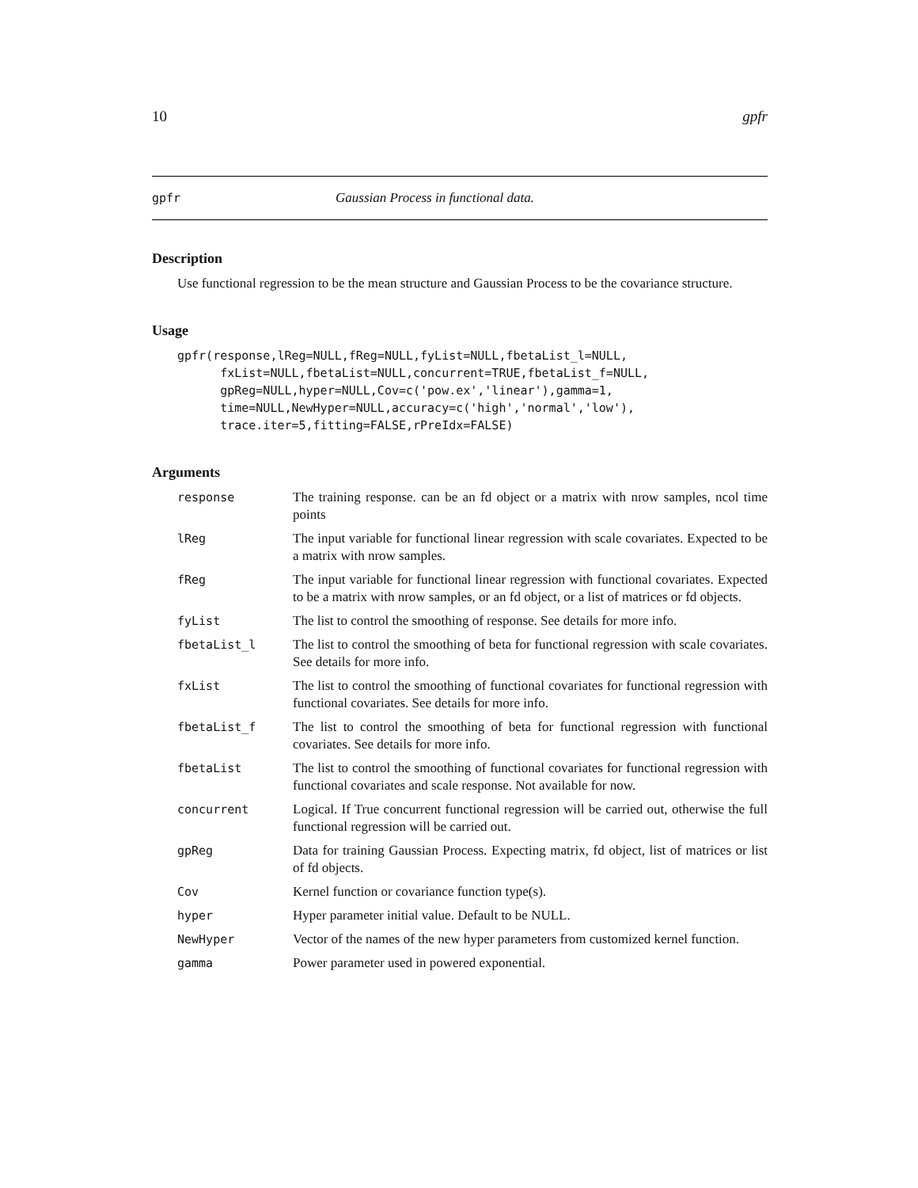10 gpfr
gpfr Gaussian Process in functional data.
Description
Use functional regression to be the mean structure and Gaussian Process to be the covariance structure.
Usage
gpfr(response,lReg=NULL,fReg=NULL,fyList=NULL,fbetaList_l=NULL,
      fxList=NULL,fbetaList=NULL,concurrent=TRUE,fbetaList_f=NULL,
      gpReg=NULL,hyper=NULL,Cov=c('pow.ex','linear'),gamma=1,
      time=NULL,NewHyper=NULL,accuracy=c('high','normal','low'),
      trace.iter=5,fitting=FALSE,rPreIdx=FALSE)
Arguments
| response | The training response. can be an fd object or a matrix with nrow samples, ncol time points |
| lReg | The input variable for functional linear regression with scale covariates. Expected to be a matrix with nrow samples. |
| fReg | The input variable for functional linear regression with functional covariates. Expected to be a matrix with nrow samples, or an fd object, or a list of matrices or fd objects. |
| fyList | The list to control the smoothing of response. See details for more info. |
| fbetaList_l | The list to control the smoothing of beta for functional regression with scale covariates. See details for more info. |
| fxList | The list to control the smoothing of functional covariates for functional regression with functional covariates. See details for more info. |
| fbetaList_f | The list to control the smoothing of beta for functional regression with functional covariates. See details for more info. |
| fbetaList | The list to control the smoothing of functional covariates for functional regression with functional covariates and scale response. Not available for now. |
| concurrent | Logical. If True concurrent functional regression will be carried out, otherwise the full functional regression will be carried out. |
| gpReg | Data for training Gaussian Process. Expecting matrix, fd object, list of matrices or list of fd objects. |
| Cov | Kernel function or covariance function type(s). |
| hyper | Hyper parameter initial value. Default to be NULL. |
| NewHyper | Vector of the names of the new hyper parameters from customized kernel function. |
| gamma | Power parameter used in powered exponential. |